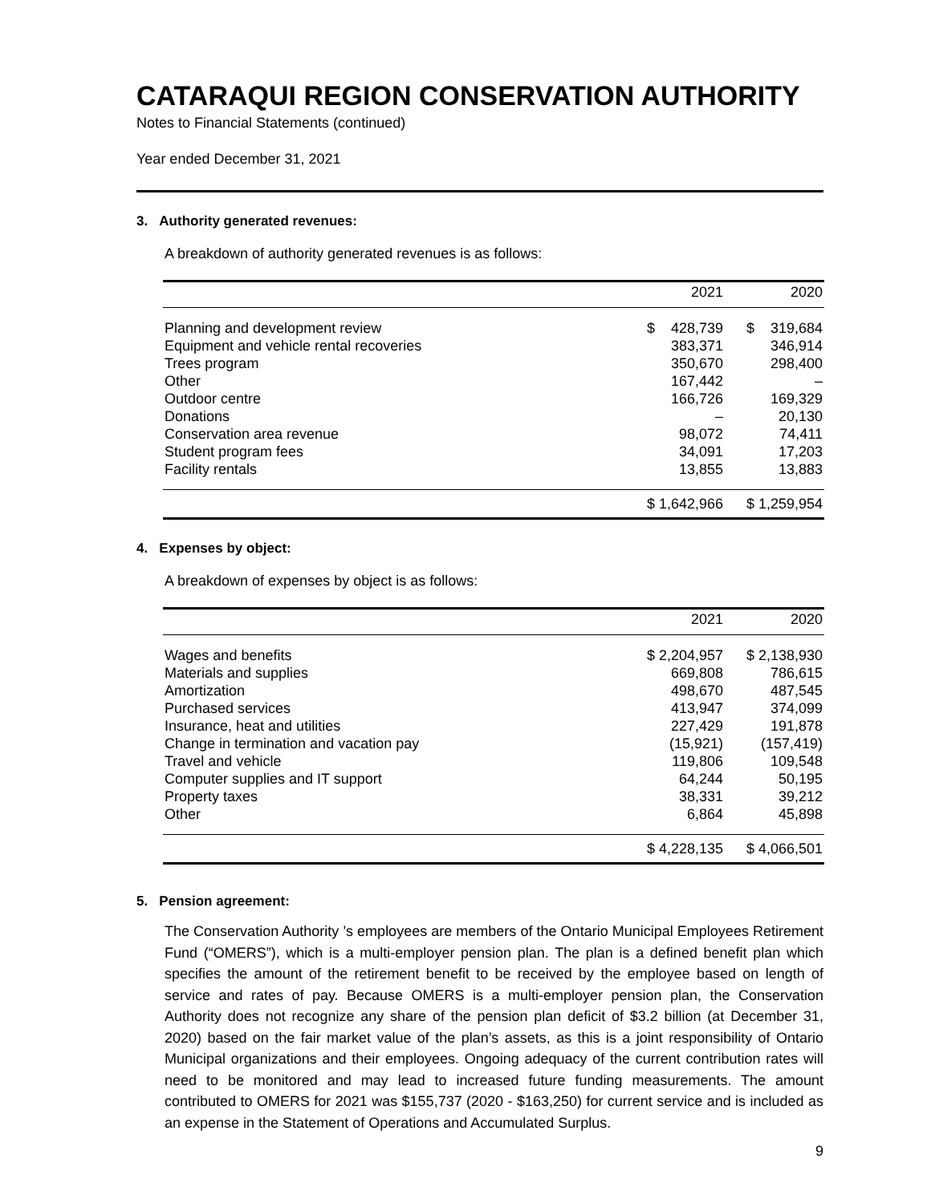CATARAQUI REGION CONSERVATION AUTHORITY
Notes to Financial Statements (continued)
Year ended December 31, 2021
3. Authority generated revenues:
A breakdown of authority generated revenues is as follows:
| | 2021 | 2020 |
| --- | --- | --- |
| Planning and development review | $ 428,739 | $ 319,684 |
| Equipment and vehicle rental recoveries | 383,371 | 346,914 |
| Trees program | 350,670 | 298,400 |
| Other | 167,442 | – |
| Outdoor centre | 166,726 | 169,329 |
| Donations | – | 20,130 |
| Conservation area revenue | 98,072 | 74,411 |
| Student program fees | 34,091 | 17,203 |
| Facility rentals | 13,855 | 13,883 |
| | $ 1,642,966 | $ 1,259,954 |
4. Expenses by object:
A breakdown of expenses by object is as follows:
| | 2021 | 2020 |
| --- | --- | --- |
| Wages and benefits | $ 2,204,957 | $ 2,138,930 |
| Materials and supplies | 669,808 | 786,615 |
| Amortization | 498,670 | 487,545 |
| Purchased services | 413,947 | 374,099 |
| Insurance, heat and utilities | 227,429 | 191,878 |
| Change in termination and vacation pay | (15,921) | (157,419) |
| Travel and vehicle | 119,806 | 109,548 |
| Computer supplies and IT support | 64,244 | 50,195 |
| Property taxes | 38,331 | 39,212 |
| Other | 6,864 | 45,898 |
| | $ 4,228,135 | $ 4,066,501 |
5. Pension agreement:
The Conservation Authority ’s employees are members of the Ontario Municipal Employees Retirement Fund (“OMERS”), which is a multi-employer pension plan. The plan is a defined benefit plan which specifies the amount of the retirement benefit to be received by the employee based on length of service and rates of pay. Because OMERS is a multi-employer pension plan, the Conservation Authority does not recognize any share of the pension plan deficit of $3.2 billion (at December 31, 2020) based on the fair market value of the plan’s assets, as this is a joint responsibility of Ontario Municipal organizations and their employees. Ongoing adequacy of the current contribution rates will need to be monitored and may lead to increased future funding measurements. The amount contributed to OMERS for 2021 was $155,737 (2020 - $163,250) for current service and is included as an expense in the Statement of Operations and Accumulated Surplus.
9